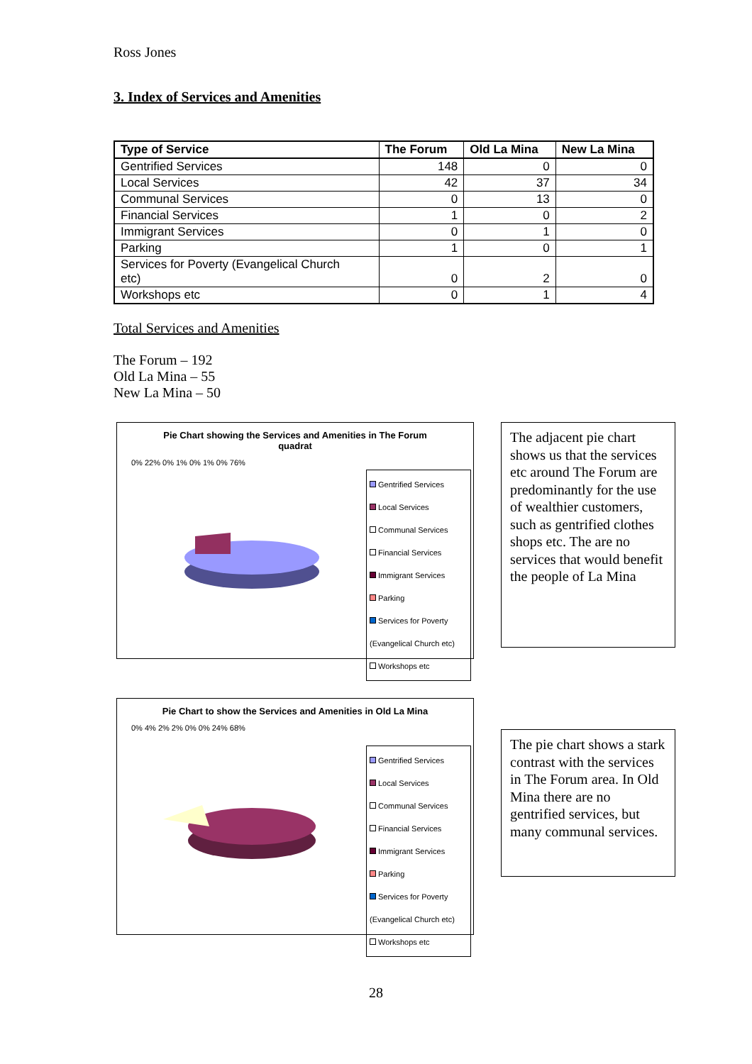Ross Jones
3. Index of Services and Amenities
| Type of Service | The Forum | Old La Mina | New La Mina |
| --- | --- | --- | --- |
| Gentrified Services | 148 | 0 | 0 |
| Local Services | 42 | 37 | 34 |
| Communal Services | 0 | 13 | 0 |
| Financial Services | 1 | 0 | 2 |
| Immigrant Services | 0 | 1 | 0 |
| Parking | 1 | 0 | 1 |
| Services for Poverty (Evangelical Church etc) | 0 | 2 | 0 |
| Workshops etc | 0 | 1 | 4 |
Total Services and Amenities
The Forum – 192
Old La Mina – 55
New La Mina – 50
Pie Chart showing the Services and Amenities in The Forum quadrat
0% 22% 0% 1% 0% 1% 0% 76%
Gentrified Services
Local Services
Communal Services
Financial Services
Immigrant Services
Parking
Services for Poverty (Evangelical Church etc)
Workshops etc
The adjacent pie chart shows us that the services etc around The Forum are predominantly for the use of wealthier customers, such as gentrified clothes shops etc. The are no services that would benefit the people of La Mina
Pie Chart to show the Services and Amenities in Old La Mina
0% 4% 2% 2% 0% 0% 24% 68%
Gentrified Services
Local Services
Communal Services
Financial Services
Immigrant Services
Parking
Services for Poverty (Evangelical Church etc)
Workshops etc
The pie chart shows a stark contrast with the services in The Forum area. In Old Mina there are no gentrified services, but many communal services.
28